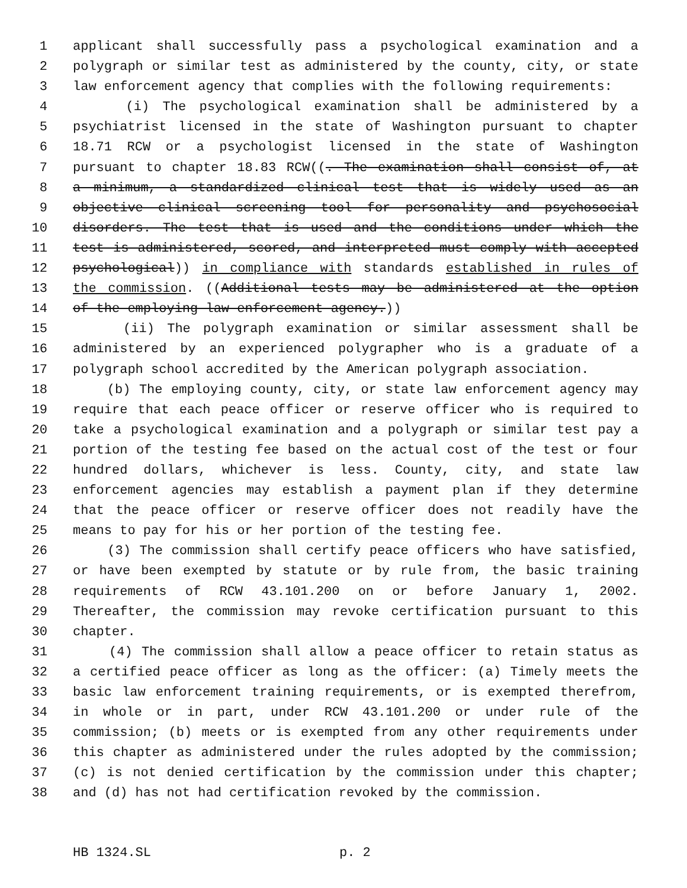1 applicant shall successfully pass a psychological examination and a
2 polygraph or similar test as administered by the county, city, or state
3 law enforcement agency that complies with the following requirements:
4 (i) The psychological examination shall be administered by a
5 psychiatrist licensed in the state of Washington pursuant to chapter
6 18.71 RCW or a psychologist licensed in the state of Washington
7 pursuant to chapter 18.83 RCW((. The examination shall consist of, at
8 a minimum, a standardized clinical test that is widely used as an
9 objective clinical screening tool for personality and psychosocial
10 disorders. The test that is used and the conditions under which the
11 test is administered, scored, and interpreted must comply with accepted
12 psychological)) in compliance with standards established in rules of
13 the commission. ((Additional tests may be administered at the option
14 of the employing law enforcement agency.))
15 (ii) The polygraph examination or similar assessment shall be
16 administered by an experienced polygrapher who is a graduate of a
17 polygraph school accredited by the American polygraph association.
18 (b) The employing county, city, or state law enforcement agency may
19 require that each peace officer or reserve officer who is required to
20 take a psychological examination and a polygraph or similar test pay a
21 portion of the testing fee based on the actual cost of the test or four
22 hundred dollars, whichever is less. County, city, and state law
23 enforcement agencies may establish a payment plan if they determine
24 that the peace officer or reserve officer does not readily have the
25 means to pay for his or her portion of the testing fee.
26 (3) The commission shall certify peace officers who have satisfied,
27 or have been exempted by statute or by rule from, the basic training
28 requirements of RCW 43.101.200 on or before January 1, 2002.
29 Thereafter, the commission may revoke certification pursuant to this
30 chapter.
31 (4) The commission shall allow a peace officer to retain status as
32 a certified peace officer as long as the officer: (a) Timely meets the
33 basic law enforcement training requirements, or is exempted therefrom,
34 in whole or in part, under RCW 43.101.200 or under rule of the
35 commission; (b) meets or is exempted from any other requirements under
36 this chapter as administered under the rules adopted by the commission;
37 (c) is not denied certification by the commission under this chapter;
38 and (d) has not had certification revoked by the commission.
HB 1324.SL p. 2